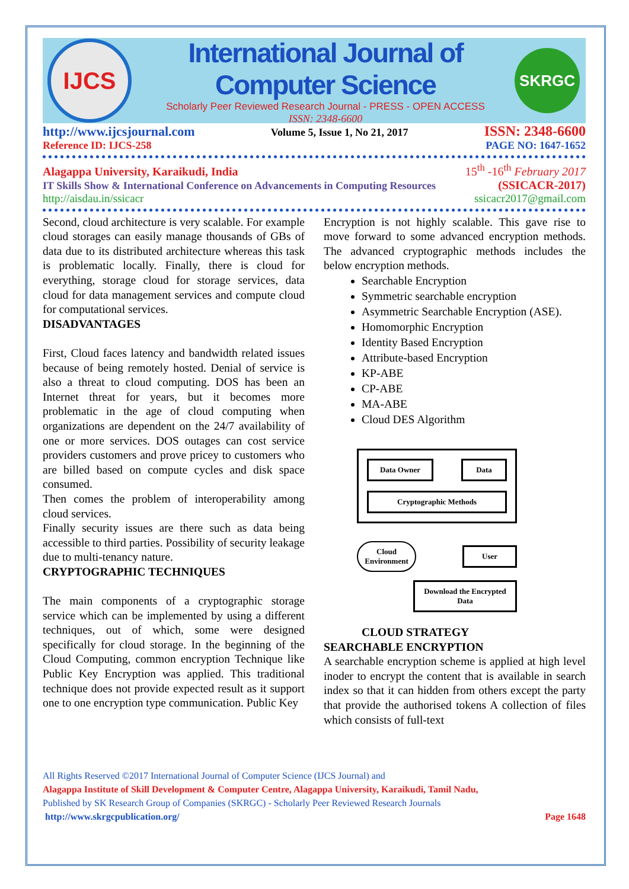IJCS
International Journal of Computer Science
Scholarly Peer Reviewed Research Journal - PRESS - OPEN ACCESS
ISSN: 2348-6600
SKRGC
http://www.ijcsjournal.com Volume 5, Issue 1, No 21, 2017 ISSN: 2348-6600
Reference ID: IJCS-258 PAGE NO: 1647-1652
Alagappa University, Karaikudi, India 15<sup>th</sup> -16<sup>th</sup> February 2017
IT Skills Show & International Conference on Advancements in Computing Resources (SSICACR-2017)
http://aisdau.in/ssicacr ssicacr2017@gmail.com
Second, cloud architecture is very scalable. For example cloud storages can easily manage thousands of GBs of data due to its distributed architecture whereas this task is problematic locally. Finally, there is cloud for everything, storage cloud for storage services, data cloud for data management services and compute cloud for computational services.
DISADVANTAGES
First, Cloud faces latency and bandwidth related issues because of being remotely hosted. Denial of service is also a threat to cloud computing. DOS has been an Internet threat for years, but it becomes more problematic in the age of cloud computing when organizations are dependent on the 24/7 availability of one or more services. DOS outages can cost service providers customers and prove pricey to customers who are billed based on compute cycles and disk space consumed.
Then comes the problem of interoperability among cloud services.
Finally security issues are there such as data being accessible to third parties. Possibility of security leakage due to multi-tenancy nature.
CRYPTOGRAPHIC TECHNIQUES
The main components of a cryptographic storage service which can be implemented by using a different techniques, out of which, some were designed specifically for cloud storage. In the beginning of the Cloud Computing, common encryption Technique like Public Key Encryption was applied. This traditional technique does not provide expected result as it support one to one encryption type communication. Public Key
Encryption is not highly scalable. This gave rise to move forward to some advanced encryption methods. The advanced cryptographic methods includes the below encryption methods.
Searchable Encryption
Symmetric searchable encryption
Asymmetric Searchable Encryption (ASE).
Homomorphic Encryption
Identity Based Encryption
Attribute-based Encryption
KP-ABE
CP-ABE
MA-ABE
Cloud DES Algorithm
Data Owner Data
Cryptographic Methods
Cloud Environment
User
Download the Encrypted Data
CLOUD STRATEGY
SEARCHABLE ENCRYPTION
A searchable encryption scheme is applied at high level inoder to encrypt the content that is available in search index so that it can hidden from others except the party that provide the authorised tokens A collection of files which consists of full-text
All Rights Reserved ©2017 International Journal of Computer Science (IJCS Journal) and
Alagappa Institute of Skill Development & Computer Centre, Alagappa University, Karaikudi, Tamil Nadu,
Published by SK Research Group of Companies (SKRGC) - Scholarly Peer Reviewed Research Journals
http://www.skrgcpublication.org/ Page 1648